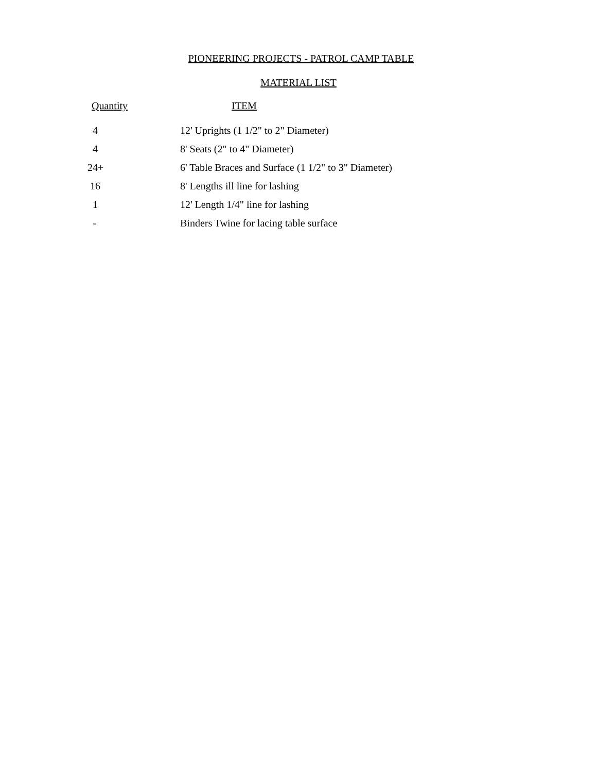PIONEERING PROJECTS - PATROL CAMP TABLE
MATERIAL LIST
| Quantity | ITEM |
| --- | --- |
| 4 | 12' Uprights (1 1/2" to 2" Diameter) |
| 4 | 8' Seats (2" to 4" Diameter) |
| 24+ | 6' Table Braces and Surface (1 1/2" to 3" Diameter) |
| 16 | 8' Lengths ill line for lashing |
| 1 | 12' Length 1/4" line for lashing |
| - | Binders Twine for lacing table surface |